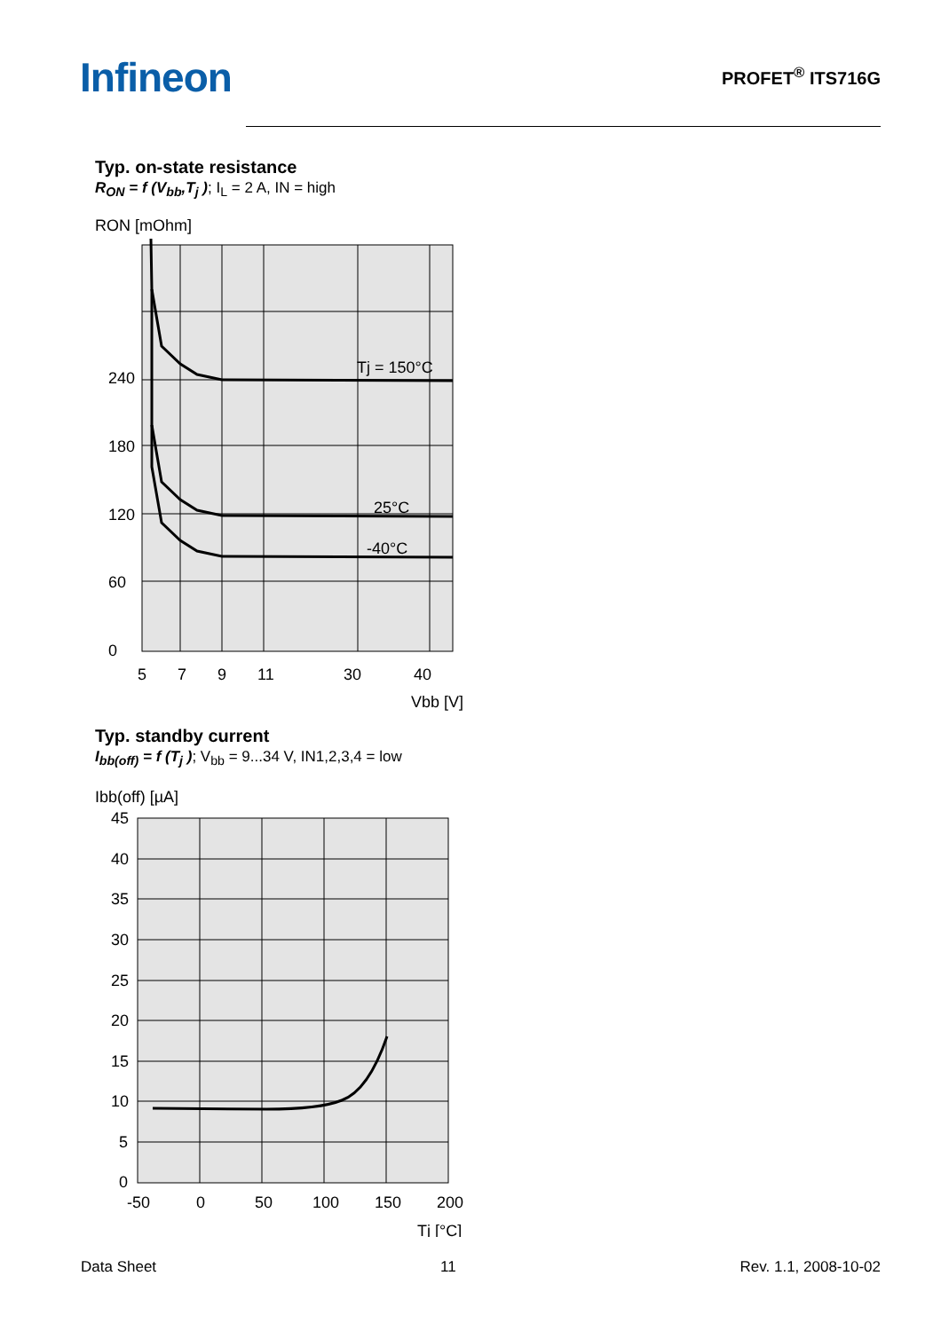Infineon
PROFET<sup>®</sup> ITS716G
Typ. on-state resistance
R<sub>ON</sub> = f (V<sub>bb</sub>,T<sub>j</sub> ); I<sub>L</sub> = 2 A, IN = high
RON [mOhm]
240
180
120
60
0
5
7
9
11
30
40
Tj = 150°C
25°C
-40°C
Vbb [V]
Typ. standby current
I<sub>bb(off)</sub> = f (T<sub>j</sub> ); V<sub>bb</sub> = 9...34 V, IN1,2,3,4 = low
Ibb(off) [µA]
45
40
35
30
25
20
15
10
5
0
-50
0
50
100
150
200
Tj [°C]
Data Sheet 11 Rev. 1.1, 2008-10-02